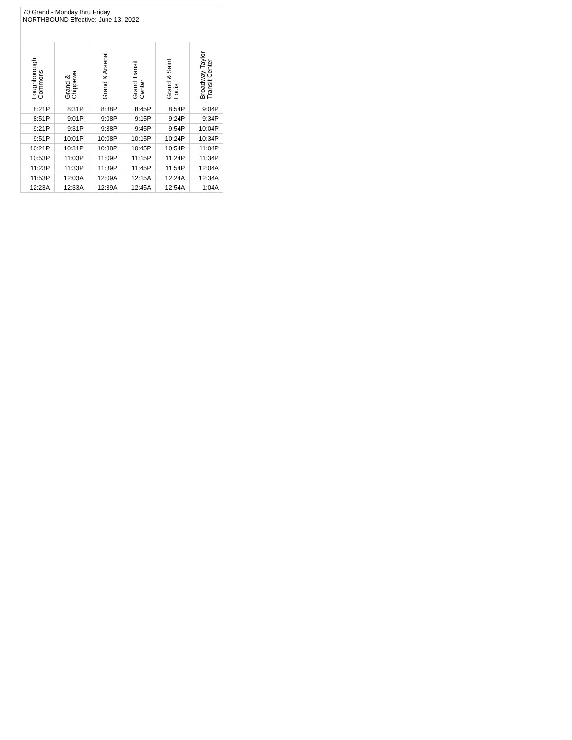| 70 Grand - Monday thru Friday NORTHBOUND Effective: June 13, 2022 | | | | | |
| Loughborough Commons | Grand & Chippewa | Grand & Arsenal | Grand Transit Center | Grand & Saint Louis | Broadway-Taylor Transit Center |
| 8:21P | 8:31P | 8:38P | 8:45P | 8:54P | 9:04P |
| 8:51P | 9:01P | 9:08P | 9:15P | 9:24P | 9:34P |
| 9:21P | 9:31P | 9:38P | 9:45P | 9:54P | 10:04P |
| 9:51P | 10:01P | 10:08P | 10:15P | 10:24P | 10:34P |
| 10:21P | 10:31P | 10:38P | 10:45P | 10:54P | 11:04P |
| 10:53P | 11:03P | 11:09P | 11:15P | 11:24P | 11:34P |
| 11:23P | 11:33P | 11:39P | 11:45P | 11:54P | 12:04A |
| 11:53P | 12:03A | 12:09A | 12:15A | 12:24A | 12:34A |
| 12:23A | 12:33A | 12:39A | 12:45A | 12:54A | 1:04A |